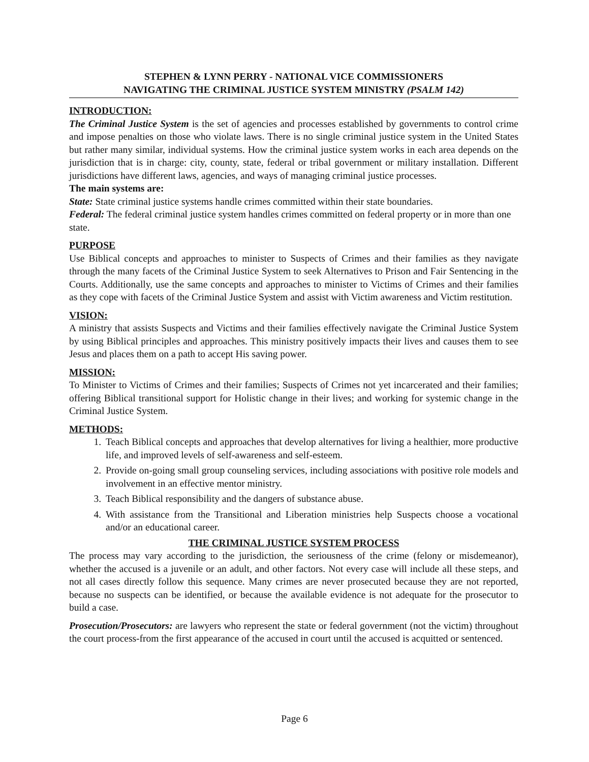STEPHEN & LYNN PERRY - NATIONAL VICE COMMISSIONERS
NAVIGATING THE CRIMINAL JUSTICE SYSTEM MINISTRY (PSALM 142)
INTRODUCTION:
The Criminal Justice System is the set of agencies and processes established by governments to control crime and impose penalties on those who violate laws. There is no single criminal justice system in the United States but rather many similar, individual systems. How the criminal justice system works in each area depends on the jurisdiction that is in charge: city, county, state, federal or tribal government or military installation. Different jurisdictions have different laws, agencies, and ways of managing criminal justice processes.
The main systems are:
State: State criminal justice systems handle crimes committed within their state boundaries.
Federal: The federal criminal justice system handles crimes committed on federal property or in more than one state.
PURPOSE
Use Biblical concepts and approaches to minister to Suspects of Crimes and their families as they navigate through the many facets of the Criminal Justice System to seek Alternatives to Prison and Fair Sentencing in the Courts. Additionally, use the same concepts and approaches to minister to Victims of Crimes and their families as they cope with facets of the Criminal Justice System and assist with Victim awareness and Victim restitution.
VISION:
A ministry that assists Suspects and Victims and their families effectively navigate the Criminal Justice System by using Biblical principles and approaches. This ministry positively impacts their lives and causes them to see Jesus and places them on a path to accept His saving power.
MISSION:
To Minister to Victims of Crimes and their families; Suspects of Crimes not yet incarcerated and their families; offering Biblical transitional support for Holistic change in their lives; and working for systemic change in the Criminal Justice System.
METHODS:
1. Teach Biblical concepts and approaches that develop alternatives for living a healthier, more productive life, and improved levels of self-awareness and self-esteem.
2. Provide on-going small group counseling services, including associations with positive role models and involvement in an effective mentor ministry.
3. Teach Biblical responsibility and the dangers of substance abuse.
4. With assistance from the Transitional and Liberation ministries help Suspects choose a vocational and/or an educational career.
THE CRIMINAL JUSTICE SYSTEM PROCESS
The process may vary according to the jurisdiction, the seriousness of the crime (felony or misdemeanor), whether the accused is a juvenile or an adult, and other factors. Not every case will include all these steps, and not all cases directly follow this sequence. Many crimes are never prosecuted because they are not reported, because no suspects can be identified, or because the available evidence is not adequate for the prosecutor to build a case.
Prosecution/Prosecutors: are lawyers who represent the state or federal government (not the victim) throughout the court process-from the first appearance of the accused in court until the accused is acquitted or sentenced.
Page 6